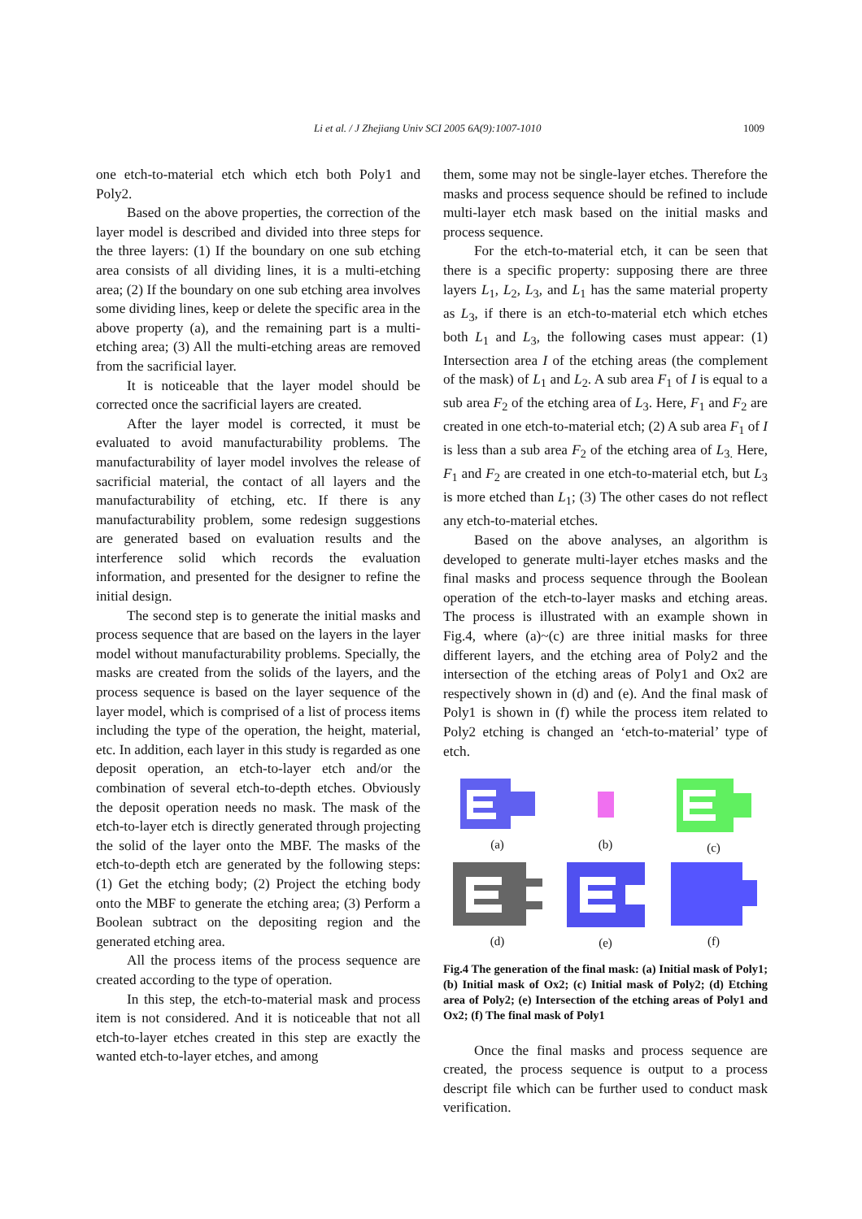Li et al. / J Zhejiang Univ SCI 2005 6A(9):1007-1010 1009
one etch-to-material etch which etch both Poly1 and Poly2.
Based on the above properties, the correction of the layer model is described and divided into three steps for the three layers: (1) If the boundary on one sub etching area consists of all dividing lines, it is a multi-etching area; (2) If the boundary on one sub etching area involves some dividing lines, keep or delete the specific area in the above property (a), and the remaining part is a multi-etching area; (3) All the multi-etching areas are removed from the sacrificial layer.
It is noticeable that the layer model should be corrected once the sacrificial layers are created.
After the layer model is corrected, it must be evaluated to avoid manufacturability problems. The manufacturability of layer model involves the release of sacrificial material, the contact of all layers and the manufacturability of etching, etc. If there is any manufacturability problem, some redesign suggestions are generated based on evaluation results and the interference solid which records the evaluation information, and presented for the designer to refine the initial design.
The second step is to generate the initial masks and process sequence that are based on the layers in the layer model without manufacturability problems. Specially, the masks are created from the solids of the layers, and the process sequence is based on the layer sequence of the layer model, which is comprised of a list of process items including the type of the operation, the height, material, etc. In addition, each layer in this study is regarded as one deposit operation, an etch-to-layer etch and/or the combination of several etch-to-depth etches. Obviously the deposit operation needs no mask. The mask of the etch-to-layer etch is directly generated through projecting the solid of the layer onto the MBF. The masks of the etch-to-depth etch are generated by the following steps: (1) Get the etching body; (2) Project the etching body onto the MBF to generate the etching area; (3) Perform a Boolean subtract on the depositing region and the generated etching area.
All the process items of the process sequence are created according to the type of operation.
In this step, the etch-to-material mask and process item is not considered. And it is noticeable that not all etch-to-layer etches created in this step are exactly the wanted etch-to-layer etches, and among
them, some may not be single-layer etches. Therefore the masks and process sequence should be refined to include multi-layer etch mask based on the initial masks and process sequence.
For the etch-to-material etch, it can be seen that there is a specific property: supposing there are three layers L<sub>1</sub>, L<sub>2</sub>, L<sub>3</sub>, and L<sub>1</sub> has the same material property as L<sub>3</sub>, if there is an etch-to-material etch which etches both L<sub>1</sub> and L<sub>3</sub>, the following cases must appear: (1) Intersection area I of the etching areas (the complement of the mask) of L<sub>1</sub> and L<sub>2</sub>. A sub area F<sub>1</sub> of I is equal to a sub area F<sub>2</sub> of the etching area of L<sub>3</sub>. Here, F<sub>1</sub> and F<sub>2</sub> are created in one etch-to-material etch; (2) A sub area F<sub>1</sub> of I is less than a sub area F<sub>2</sub> of the etching area of L<sub>3.</sub> Here, F<sub>1</sub> and F<sub>2</sub> are created in one etch-to-material etch, but L<sub>3</sub> is more etched than L<sub>1</sub>; (3) The other cases do not reflect any etch-to-material etches.
Based on the above analyses, an algorithm is developed to generate multi-layer etches masks and the final masks and process sequence through the Boolean operation of the etch-to-layer masks and etching areas. The process is illustrated with an example shown in Fig.4, where (a)~(c) are three initial masks for three different layers, and the etching area of Poly2 and the intersection of the etching areas of Poly1 and Ox2 are respectively shown in (d) and (e). And the final mask of Poly1 is shown in (f) while the process item related to Poly2 etching is changed an ‘etch-to-material’ type of etch.
(a)
(b)
(c)
(d)
(e)
(f)
Fig.4 The generation of the final mask: (a) Initial mask of Poly1; (b) Initial mask of Ox2; (c) Initial mask of Poly2; (d) Etching area of Poly2; (e) Intersection of the etching areas of Poly1 and Ox2; (f) The final mask of Poly1
Once the final masks and process sequence are created, the process sequence is output to a process descript file which can be further used to conduct mask verification.